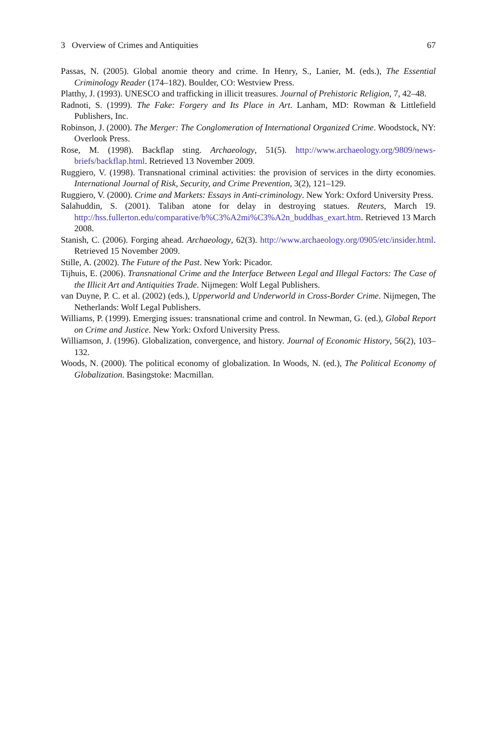3 Overview of Crimes and Antiquities 67
Passas, N. (2005). Global anomie theory and crime. In Henry, S., Lanier, M. (eds.), The Essential Criminology Reader (174–182). Boulder, CO: Westview Press.
Platthy, J. (1993). UNESCO and trafficking in illicit treasures. Journal of Prehistoric Religion, 7, 42–48.
Radnoti, S. (1999). The Fake: Forgery and Its Place in Art. Lanham, MD: Rowman & Littlefield Publishers, Inc.
Robinson, J. (2000). The Merger: The Conglomeration of International Organized Crime. Woodstock, NY: Overlook Press.
Rose, M. (1998). Backflap sting. Archaeology, 51(5). http://www.archaeology.org/9809/news-briefs/backflap.html. Retrieved 13 November 2009.
Ruggiero, V. (1998). Transnational criminal activities: the provision of services in the dirty economies. International Journal of Risk, Security, and Crime Prevention, 3(2), 121–129.
Ruggiero, V. (2000). Crime and Markets: Essays in Anti-criminology. New York: Oxford University Press.
Salahuddin, S. (2001). Taliban atone for delay in destroying statues. Reuters, March 19. http://hss.fullerton.edu/comparative/b%C3%A2mi%C3%A2n_buddhas_exart.htm. Retrieved 13 March 2008.
Stanish, C. (2006). Forging ahead. Archaeology, 62(3). http://www.archaeology.org/0905/etc/insider.html. Retrieved 15 November 2009.
Stille, A. (2002). The Future of the Past. New York: Picador.
Tijhuis, E. (2006). Transnational Crime and the Interface Between Legal and Illegal Factors: The Case of the Illicit Art and Antiquities Trade. Nijmegen: Wolf Legal Publishers.
van Duyne, P. C. et al. (2002) (eds.), Upperworld and Underworld in Cross-Border Crime. Nijmegen, The Netherlands: Wolf Legal Publishers.
Williams, P. (1999). Emerging issues: transnational crime and control. In Newman, G. (ed.), Global Report on Crime and Justice. New York: Oxford University Press.
Williamson, J. (1996). Globalization, convergence, and history. Journal of Economic History, 56(2), 103–132.
Woods, N. (2000). The political economy of globalization. In Woods, N. (ed.), The Political Economy of Globalization. Basingstoke: Macmillan.